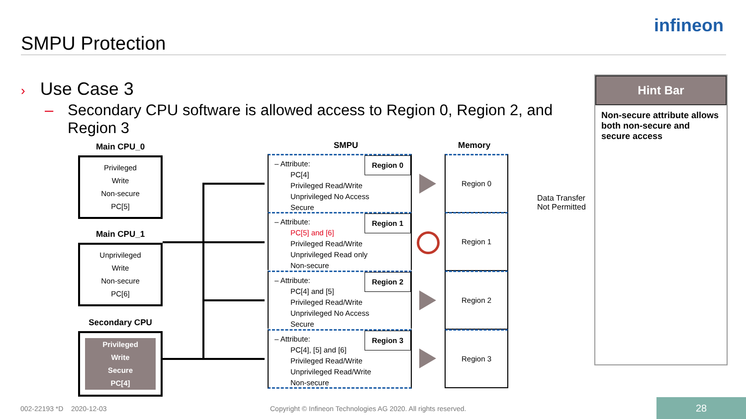SMPU Protection
infineon
› Use Case 3
– Secondary CPU software is allowed access to Region 0, Region 2, and Region 3
Hint Bar
Non-secure attribute allows both non-secure and secure access
Main CPU_0
Privileged
Write
Non-secure
PC[5]
Main CPU_1
Unprivileged
Write
Non-secure
PC[6]
Secondary CPU
Privileged
Write
Secure
PC[4]
SMPU Memory
Region 0
– Attribute:
PC[4]
Privileged Read/Write
Unprivileged No Access
Secure
Region 1
– Attribute:
PC[5] and [6]
Privileged Read/Write
Unprivileged Read only
Non-secure
Region 2
– Attribute:
PC[4] and [5]
Privileged Read/Write
Unprivileged No Access
Secure
Region 3
– Attribute:
PC[4], [5] and [6]
Privileged Read/Write
Unprivileged Read/Write
Non-secure
Region 0
Region 1
Region 2
Region 3
Data Transfer
Not Permitted
002-22193 *D 2020-12-03
Copyright © Infineon Technologies AG 2020. All rights reserved.
28